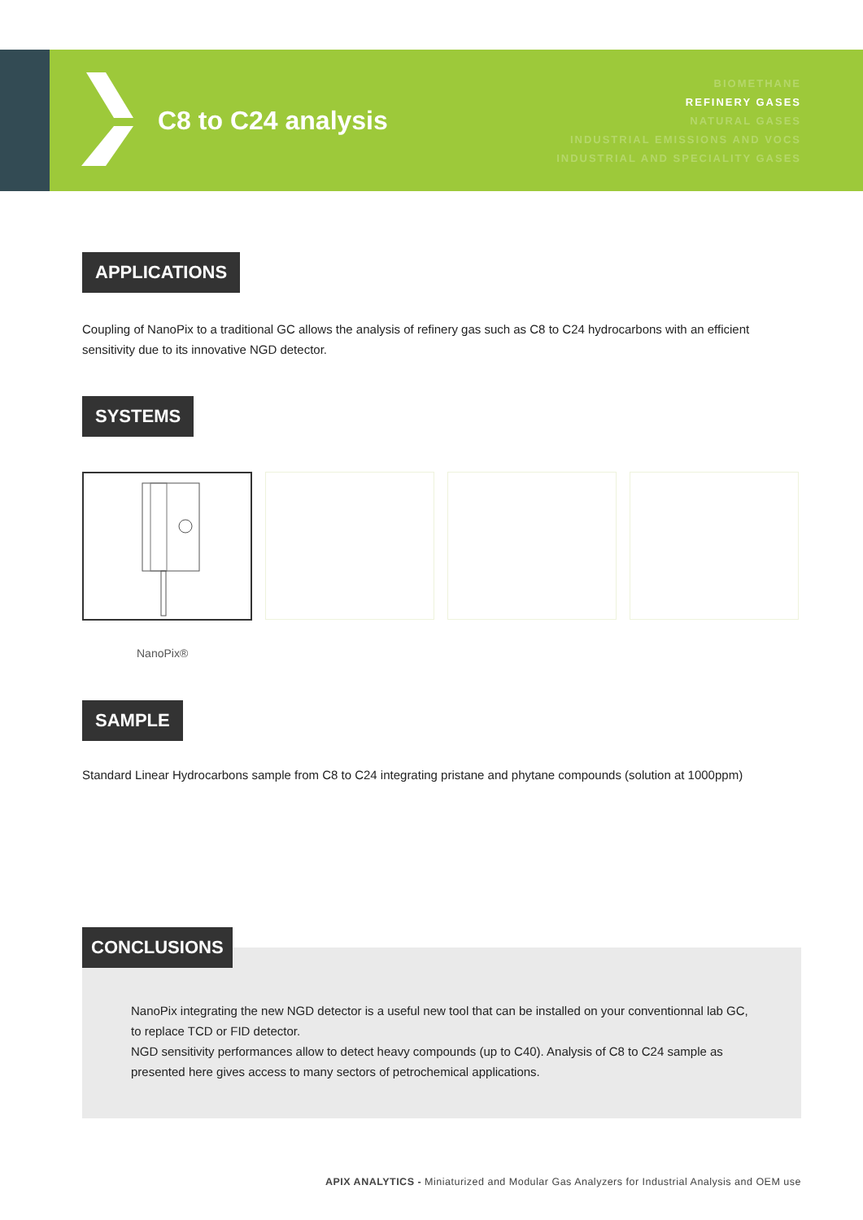C8 to C24 analysis
BIOMETHANE
REFINERY GASES
NATURAL GASES
INDUSTRIAL EMISSIONS AND VOCS
INDUSTRIAL AND SPECIALITY GASES
APPLICATIONS
Coupling of NanoPix to a traditional GC allows the analysis of refinery gas such as C8 to C24 hydrocarbons with an efficient sensitivity due to its innovative NGD detector.
SYSTEMS
NanoPix®
SAMPLE
Standard Linear Hydrocarbons sample from C8 to C24 integrating pristane and phytane compounds (solution at 1000ppm)
CONCLUSIONS
NanoPix integrating the new NGD detector is a useful new tool that can be installed on your conventionnal lab GC, to replace TCD or FID detector.
NGD sensitivity performances allow to detect heavy compounds (up to C40). Analysis of C8 to C24 sample as presented here gives access to many sectors of petrochemical applications.
APIX ANALYTICS - Miniaturized and Modular Gas Analyzers for Industrial Analysis and OEM use